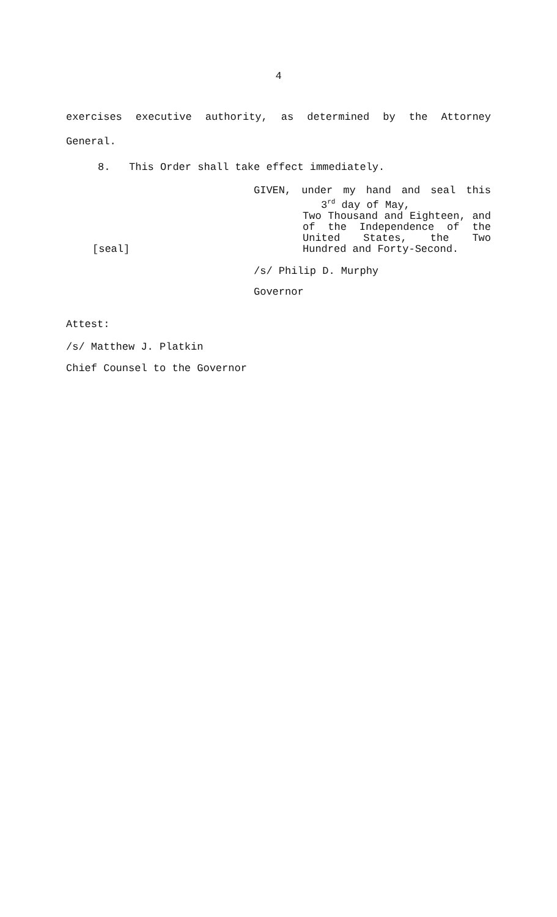4
exercises executive authority, as determined by the Attorney
General.
8. This Order shall take effect immediately.
[seal]
GIVEN, under my hand and seal this
3<sup>rd</sup> day of May,
Two Thousand and Eighteen, and of the Independence of the United States, the Two
Hundred and Forty-Second.
/s/ Philip D. Murphy
Governor
Attest:
/s/ Matthew J. Platkin
Chief Counsel to the Governor